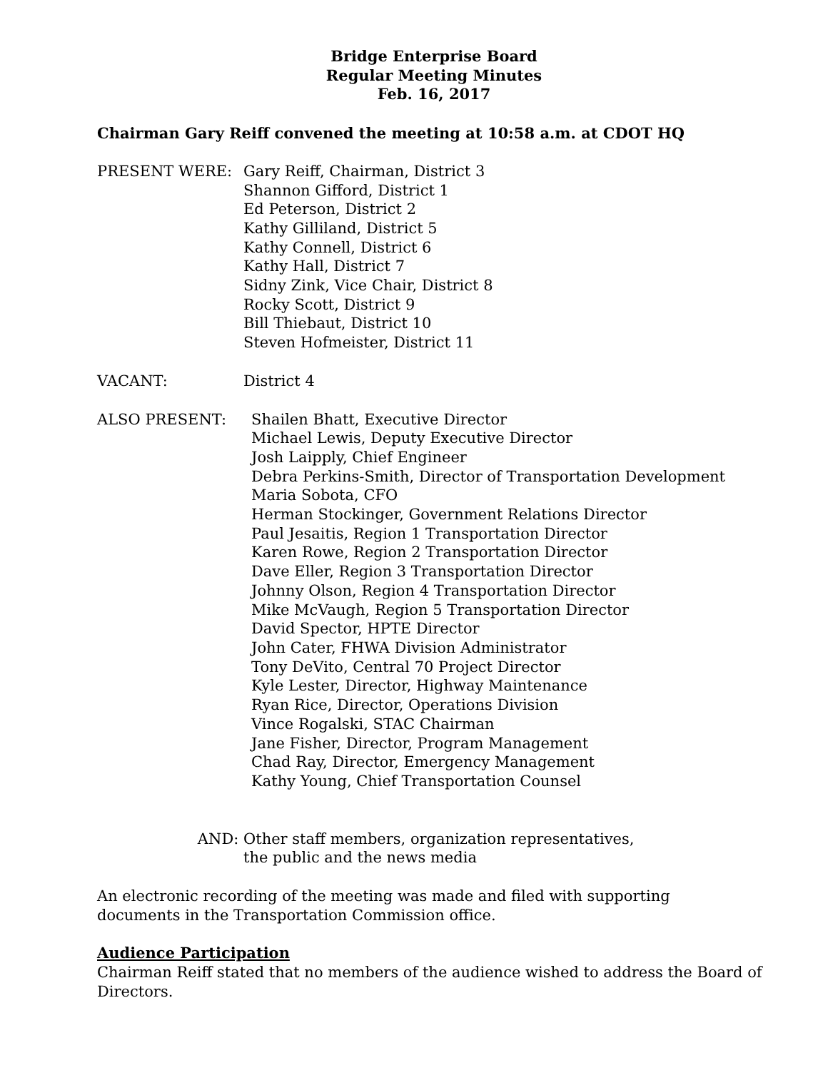Bridge Enterprise Board
Regular Meeting Minutes
Feb. 16, 2017
Chairman Gary Reiff convened the meeting at 10:58 a.m. at CDOT HQ
PRESENT WERE: Gary Reiff, Chairman, District 3
Shannon Gifford, District 1
Ed Peterson, District 2
Kathy Gilliland, District 5
Kathy Connell, District 6
Kathy Hall, District 7
Sidny Zink, Vice Chair, District 8
Rocky Scott, District 9
Bill Thiebaut, District 10
Steven Hofmeister, District 11
VACANT: District 4
ALSO PRESENT: Shailen Bhatt, Executive Director
Michael Lewis, Deputy Executive Director
Josh Laipply, Chief Engineer
Debra Perkins-Smith, Director of Transportation Development
Maria Sobota, CFO
Herman Stockinger, Government Relations Director
Paul Jesaitis, Region 1 Transportation Director
Karen Rowe, Region 2 Transportation Director
Dave Eller, Region 3 Transportation Director
Johnny Olson, Region 4 Transportation Director
Mike McVaugh, Region 5 Transportation Director
David Spector, HPTE Director
John Cater, FHWA Division Administrator
Tony DeVito, Central 70 Project Director
Kyle Lester, Director, Highway Maintenance
Ryan Rice, Director, Operations Division
Vince Rogalski, STAC Chairman
Jane Fisher, Director, Program Management
Chad Ray, Director, Emergency Management
Kathy Young, Chief Transportation Counsel
AND: Other staff members, organization representatives,
the public and the news media
An electronic recording of the meeting was made and filed with supporting
documents in the Transportation Commission office.
Audience Participation
Chairman Reiff stated that no members of the audience wished to address the Board of Directors.